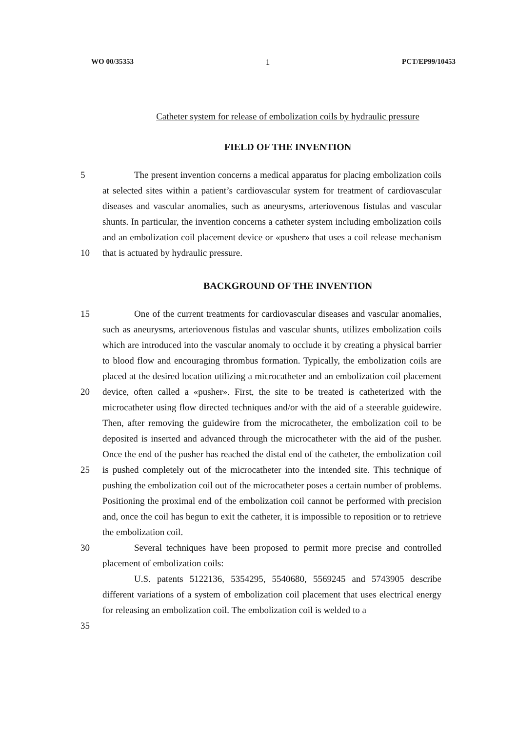WO 00/35353 1 PCT/EP99/10453
Catheter system for release of embolization coils by hydraulic pressure
FIELD OF THE INVENTION
5
10
The present invention concerns a medical apparatus for placing embolization coils at selected sites within a patient’s cardiovascular system for treatment of cardiovascular diseases and vascular anomalies, such as aneurysms, arteriovenous fistulas and vascular shunts. In particular, the invention concerns a catheter system including embolization coils and an embolization coil placement device or «pusher» that uses a coil release mechanism that is actuated by hydraulic pressure.
BACKGROUND OF THE INVENTION
15
20
25
30
35
One of the current treatments for cardiovascular diseases and vascular anomalies, such as aneurysms, arteriovenous fistulas and vascular shunts, utilizes embolization coils which are introduced into the vascular anomaly to occlude it by creating a physical barrier to blood flow and encouraging thrombus formation. Typically, the embolization coils are placed at the desired location utilizing a microcatheter and an embolization coil placement device, often called a «pusher». First, the site to be treated is catheterized with the microcatheter using flow directed techniques and/or with the aid of a steerable guidewire. Then, after removing the guidewire from the microcatheter, the embolization coil to be deposited is inserted and advanced through the microcatheter with the aid of the pusher. Once the end of the pusher has reached the distal end of the catheter, the embolization coil is pushed completely out of the microcatheter into the intended site. This technique of pushing the embolization coil out of the microcatheter poses a certain number of problems. Positioning the proximal end of the embolization coil cannot be performed with precision and, once the coil has begun to exit the catheter, it is impossible to reposition or to retrieve the embolization coil.
Several techniques have been proposed to permit more precise and controlled placement of embolization coils:
U.S. patents 5122136, 5354295, 5540680, 5569245 and 5743905 describe different variations of a system of embolization coil placement that uses electrical energy for releasing an embolization coil. The embolization coil is welded to a